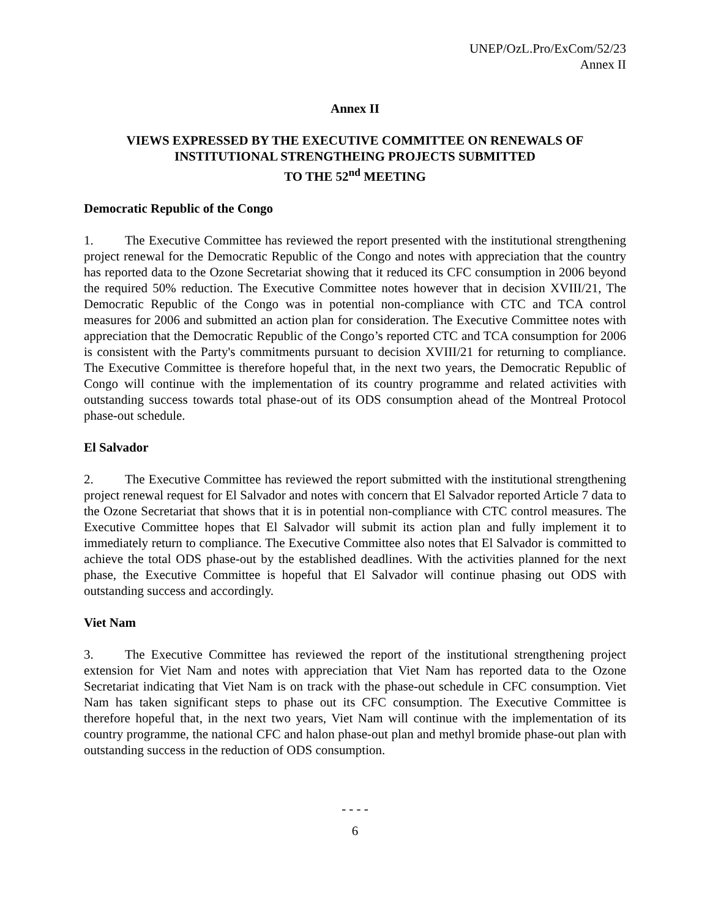UNEP/OzL.Pro/ExCom/52/23
Annex II
Annex II
VIEWS EXPRESSED BY THE EXECUTIVE COMMITTEE ON RENEWALS OF
INSTITUTIONAL STRENGTHEING PROJECTS SUBMITTED
TO THE 52<sup>nd</sup> MEETING
Democratic Republic of the Congo
1. The Executive Committee has reviewed the report presented with the institutional strengthening project renewal for the Democratic Republic of the Congo and notes with appreciation that the country has reported data to the Ozone Secretariat showing that it reduced its CFC consumption in 2006 beyond the required 50% reduction. The Executive Committee notes however that in decision XVIII/21, The Democratic Republic of the Congo was in potential non-compliance with CTC and TCA control measures for 2006 and submitted an action plan for consideration. The Executive Committee notes with appreciation that the Democratic Republic of the Congo’s reported CTC and TCA consumption for 2006 is consistent with the Party's commitments pursuant to decision XVIII/21 for returning to compliance. The Executive Committee is therefore hopeful that, in the next two years, the Democratic Republic of Congo will continue with the implementation of its country programme and related activities with outstanding success towards total phase-out of its ODS consumption ahead of the Montreal Protocol phase-out schedule.
El Salvador
2. The Executive Committee has reviewed the report submitted with the institutional strengthening project renewal request for El Salvador and notes with concern that El Salvador reported Article 7 data to the Ozone Secretariat that shows that it is in potential non-compliance with CTC control measures. The Executive Committee hopes that El Salvador will submit its action plan and fully implement it to immediately return to compliance. The Executive Committee also notes that El Salvador is committed to achieve the total ODS phase-out by the established deadlines. With the activities planned for the next phase, the Executive Committee is hopeful that El Salvador will continue phasing out ODS with outstanding success and accordingly.
Viet Nam
3. The Executive Committee has reviewed the report of the institutional strengthening project extension for Viet Nam and notes with appreciation that Viet Nam has reported data to the Ozone Secretariat indicating that Viet Nam is on track with the phase-out schedule in CFC consumption. Viet Nam has taken significant steps to phase out its CFC consumption. The Executive Committee is therefore hopeful that, in the next two years, Viet Nam will continue with the implementation of its country programme, the national CFC and halon phase-out plan and methyl bromide phase-out plan with outstanding success in the reduction of ODS consumption.
- - - -
6